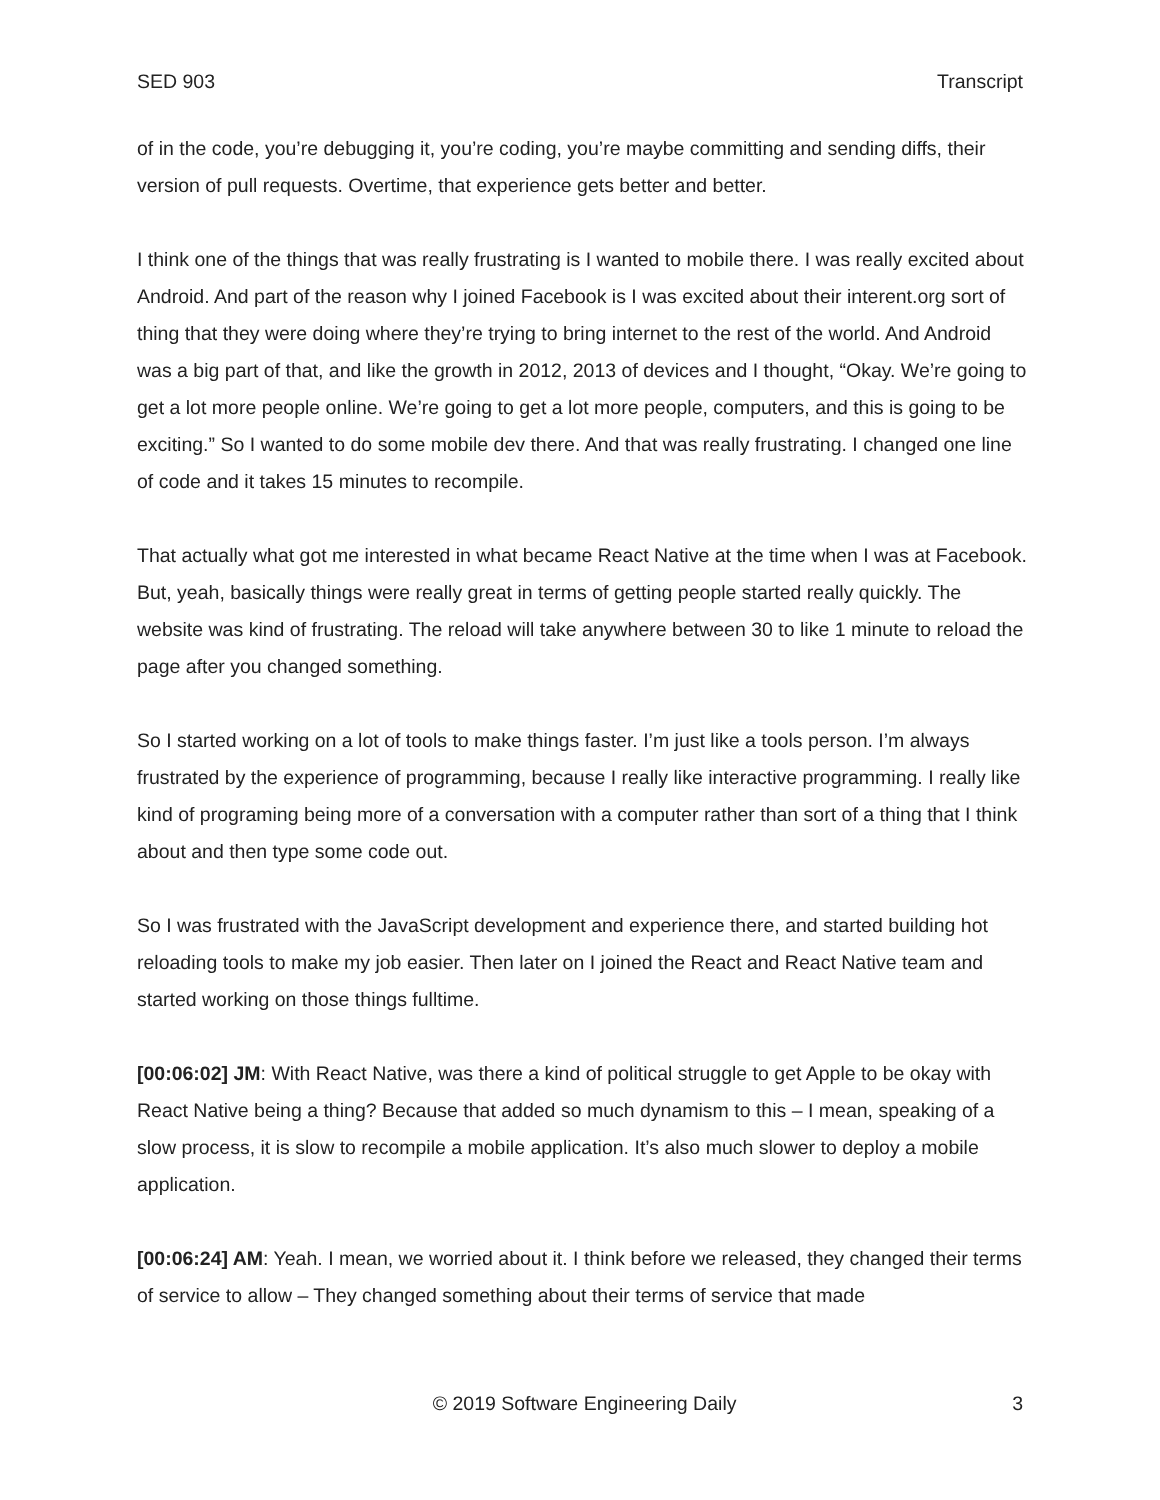SED 903 Transcript
of in the code, you’re debugging it, you’re coding, you’re maybe committing and sending diffs, their version of pull requests. Overtime, that experience gets better and better.
I think one of the things that was really frustrating is I wanted to mobile there. I was really excited about Android. And part of the reason why I joined Facebook is I was excited about their interent.org sort of thing that they were doing where they’re trying to bring internet to the rest of the world. And Android was a big part of that, and like the growth in 2012, 2013 of devices and I thought, “Okay. We’re going to get a lot more people online. We’re going to get a lot more people, computers, and this is going to be exciting.” So I wanted to do some mobile dev there. And that was really frustrating. I changed one line of code and it takes 15 minutes to recompile.
That actually what got me interested in what became React Native at the time when I was at Facebook. But, yeah, basically things were really great in terms of getting people started really quickly. The website was kind of frustrating. The reload will take anywhere between 30 to like 1 minute to reload the page after you changed something.
So I started working on a lot of tools to make things faster. I’m just like a tools person. I’m always frustrated by the experience of programming, because I really like interactive programming. I really like kind of programing being more of a conversation with a computer rather than sort of a thing that I think about and then type some code out.
So I was frustrated with the JavaScript development and experience there, and started building hot reloading tools to make my job easier. Then later on I joined the React and React Native team and started working on those things fulltime.
[00:06:02] JM: With React Native, was there a kind of political struggle to get Apple to be okay with React Native being a thing? Because that added so much dynamism to this – I mean, speaking of a slow process, it is slow to recompile a mobile application. It’s also much slower to deploy a mobile application.
[00:06:24] AM: Yeah. I mean, we worried about it. I think before we released, they changed their terms of service to allow – They changed something about their terms of service that made
© 2019 Software Engineering Daily 3